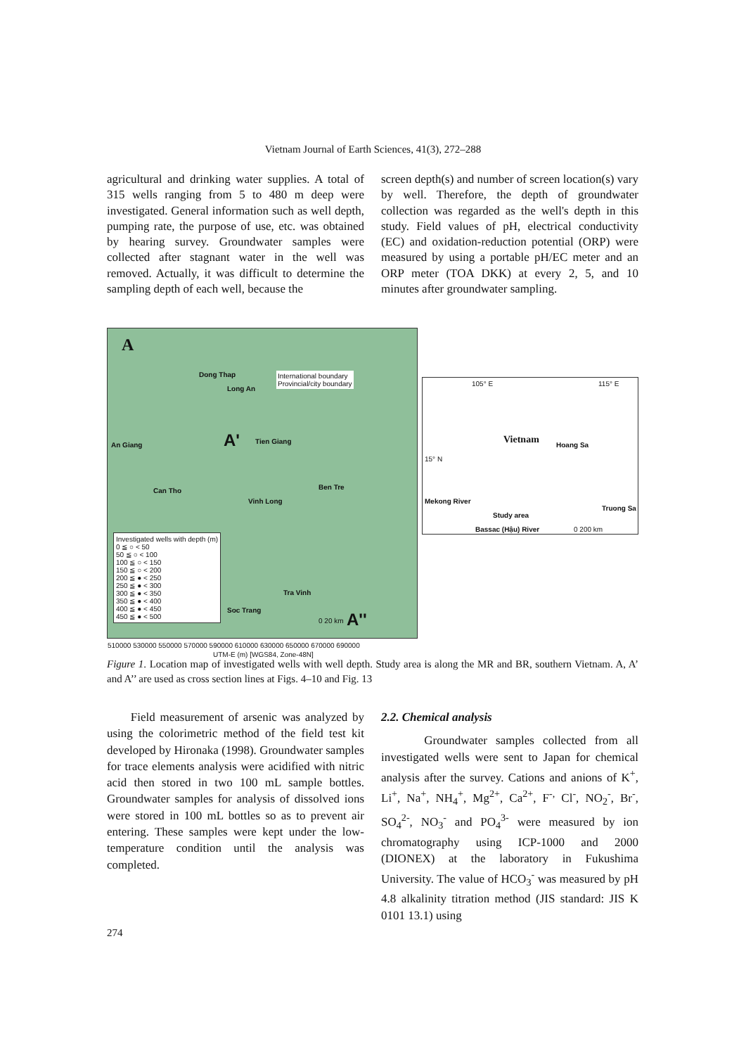Vietnam Journal of Earth Sciences, 41(3), 272–288
agricultural and drinking water supplies. A total of 315 wells ranging from 5 to 480 m deep were investigated. General information such as well depth, pumping rate, the purpose of use, etc. was obtained by hearing survey. Groundwater samples were collected after stagnant water in the well was removed. Actually, it was difficult to determine the sampling depth of each well, because the
screen depth(s) and number of screen location(s) vary by well. Therefore, the depth of groundwater collection was regarded as the well's depth in this study. Field values of pH, electrical conductivity (EC) and oxidation-reduction potential (ORP) were measured by using a portable pH/EC meter and an ORP meter (TOA DKK) at every 2, 5, and 10 minutes after groundwater sampling.
A
Dong Thap
Long An
International boundary
Provincial/city boundary
A' Tien Giang An Giang
Can Tho
Vinh Long
Ben Tre
Tra Vinh
Soc Trang A''
Investigated wells with depth (m)
0 ≦ ○ < 50
50 ≦ ○ < 100
100 ≦ ○ < 150
150 ≦ ○ < 200
200 ≦ ● < 250
250 ≦ ● < 300
300 ≦ ● < 350
350 ≦ ● < 400
400 ≦ ● < 450
450 ≦ ● < 500 0 20 km
510000 530000 550000 570000 590000 610000 630000 650000 670000 690000
UTM-E (m) [WGS84, Zone-48N]
105° E 115° E
Vietnam Hoang Sa
15° N
Mekong River
Truong Sa
Study area
Bassac (Hậu) River 0 200 km
Figure 1. Location map of investigated wells with well depth. Study area is along the MR and BR, southern Vietnam. A, A’ and A’’ are used as cross section lines at Figs. 4–10 and Fig. 13
Field measurement of arsenic was analyzed by using the colorimetric method of the field test kit developed by Hironaka (1998). Groundwater samples for trace elements analysis were acidified with nitric acid then stored in two 100 mL sample bottles. Groundwater samples for analysis of dissolved ions were stored in 100 mL bottles so as to prevent air entering. These samples were kept under the low-temperature condition until the analysis was completed.
2.2. Chemical analysis
Groundwater samples collected from all investigated wells were sent to Japan for chemical analysis after the survey. Cations and anions of K<sup>+</sup>, Li<sup>+</sup>, Na<sup>+</sup>, NH<sub>4</sub><sup>+</sup>, Mg<sup>2+</sup>, Ca<sup>2+</sup>, F<sup>-,</sup> Cl<sup>-</sup>, NO<sub>2</sub><sup>-</sup>, Br<sup>-</sup>, SO<sub>4</sub><sup>2-</sup>, NO<sub>3</sub><sup>-</sup> and PO<sub>4</sub><sup>3-</sup> were measured by ion chromatography using ICP-1000 and 2000 (DIONEX) at the laboratory in Fukushima University. The value of HCO<sub>3</sub><sup>-</sup> was measured by pH 4.8 alkalinity titration method (JIS standard: JIS K 0101 13.1) using
274